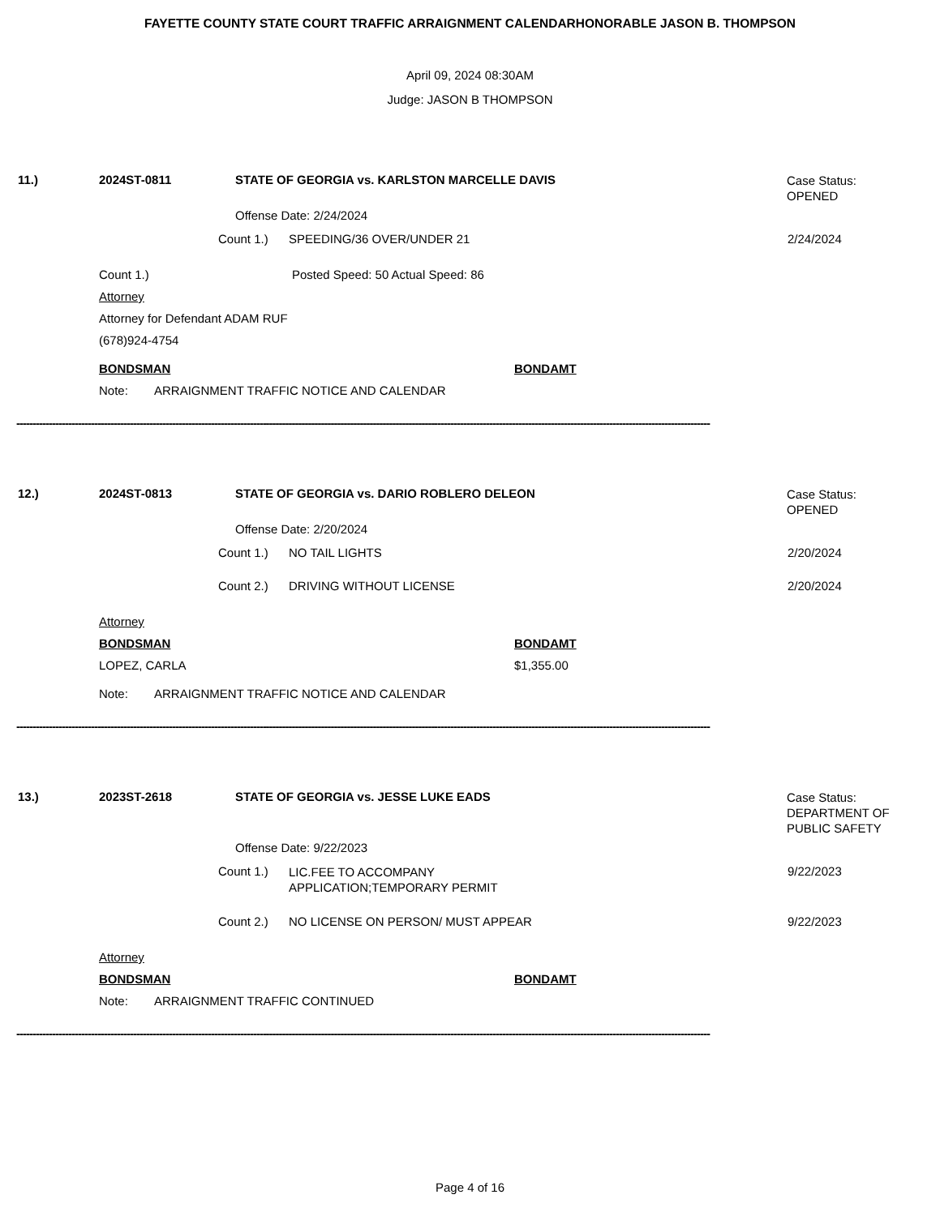FAYETTE COUNTY STATE COURT TRAFFIC ARRAIGNMENT CALENDARHONORABLE JASON B. THOMPSON
April 09, 2024 08:30AM
Judge: JASON B THOMPSON
11.) 2024ST-0811 STATE OF GEORGIA vs. KARLSTON MARCELLE DAVIS
Case Status:
OPENED
Offense Date: 2/24/2024
Count 1.) SPEEDING/36 OVER/UNDER 21 2/24/2024
Count 1.) Posted Speed: 50 Actual Speed: 86
Attorney
Attorney for Defendant ADAM RUF
(678)924-4754
BONDSMAN BONDAMT
Note: ARRAIGNMENT TRAFFIC NOTICE AND CALENDAR
----------------------------------------------------------------------------------------------------------------------------------------------------------------------------------------------------------------------
12.) 2024ST-0813 STATE OF GEORGIA vs. DARIO ROBLERO DELEON
Case Status:
OPENED
Offense Date: 2/20/2024
Count 1.) NO TAIL LIGHTS 2/20/2024
Count 2.) DRIVING WITHOUT LICENSE 2/20/2024
Attorney
BONDSMAN BONDAMT
LOPEZ, CARLA $1,355.00
Note: ARRAIGNMENT TRAFFIC NOTICE AND CALENDAR
----------------------------------------------------------------------------------------------------------------------------------------------------------------------------------------------------------------------
13.) 2023ST-2618 STATE OF GEORGIA vs. JESSE LUKE EADS
Case Status:
DEPARTMENT OF
PUBLIC SAFETY
Offense Date: 9/22/2023
Count 1.)
LIC.FEE TO ACCOMPANY
APPLICATION;TEMPORARY PERMIT
9/22/2023
Count 2.) NO LICENSE ON PERSON/ MUST APPEAR 9/22/2023
Attorney
BONDSMAN BONDAMT
Note: ARRAIGNMENT TRAFFIC CONTINUED
----------------------------------------------------------------------------------------------------------------------------------------------------------------------------------------------------------------------
Page 4 of 16